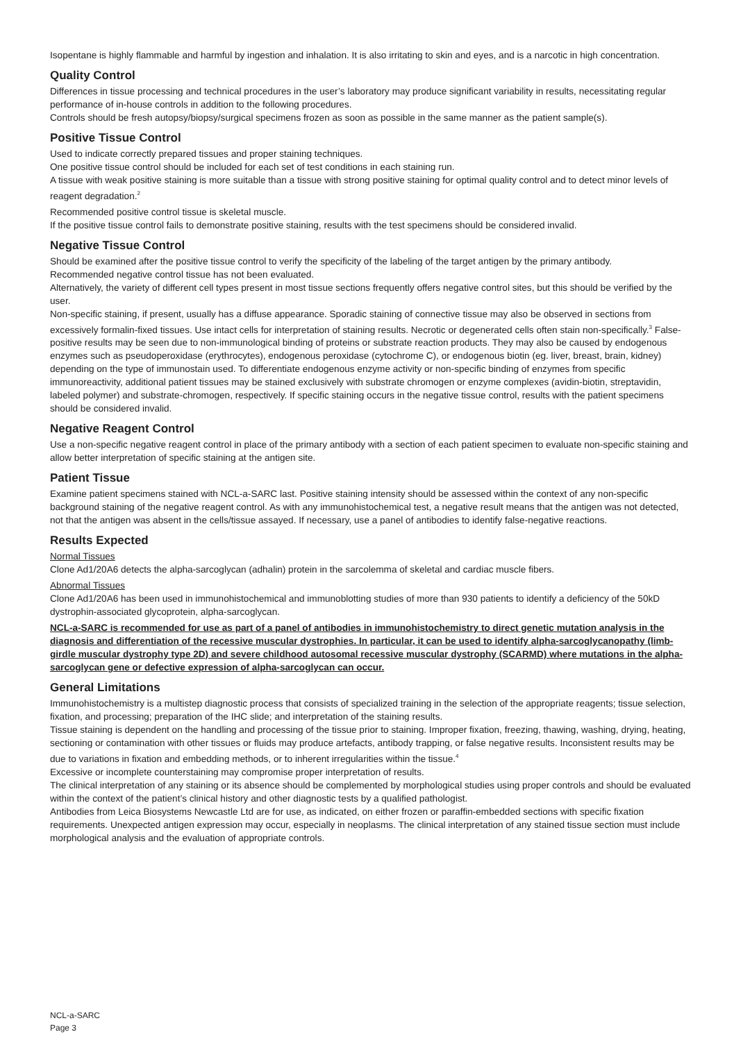Isopentane is highly flammable and harmful by ingestion and inhalation. It is also irritating to skin and eyes, and is a narcotic in high concentration.
Quality Control
Differences in tissue processing and technical procedures in the user’s laboratory may produce significant variability in results, necessitating regular performance of in-house controls in addition to the following procedures.
Controls should be fresh autopsy/biopsy/surgical specimens frozen as soon as possible in the same manner as the patient sample(s).
Positive Tissue Control
Used to indicate correctly prepared tissues and proper staining techniques.
One positive tissue control should be included for each set of test conditions in each staining run.
A tissue with weak positive staining is more suitable than a tissue with strong positive staining for optimal quality control and to detect minor levels of reagent degradation.<sup>2</sup>
Recommended positive control tissue is skeletal muscle.
If the positive tissue control fails to demonstrate positive staining, results with the test specimens should be considered invalid.
Negative Tissue Control
Should be examined after the positive tissue control to verify the specificity of the labeling of the target antigen by the primary antibody.
Recommended negative control tissue has not been evaluated.
Alternatively, the variety of different cell types present in most tissue sections frequently offers negative control sites, but this should be verified by the user.
Non-specific staining, if present, usually has a diffuse appearance. Sporadic staining of connective tissue may also be observed in sections from excessively formalin-fixed tissues. Use intact cells for interpretation of staining results. Necrotic or degenerated cells often stain non-specifically.<sup>3</sup> False-positive results may be seen due to non-immunological binding of proteins or substrate reaction products. They may also be caused by endogenous enzymes such as pseudoperoxidase (erythrocytes), endogenous peroxidase (cytochrome C), or endogenous biotin (eg. liver, breast, brain, kidney) depending on the type of immunostain used. To differentiate endogenous enzyme activity or non-specific binding of enzymes from specific immunoreactivity, additional patient tissues may be stained exclusively with substrate chromogen or enzyme complexes (avidin-biotin, streptavidin, labeled polymer) and substrate-chromogen, respectively. If specific staining occurs in the negative tissue control, results with the patient specimens should be considered invalid.
Negative Reagent Control
Use a non-specific negative reagent control in place of the primary antibody with a section of each patient specimen to evaluate non-specific staining and allow better interpretation of specific staining at the antigen site.
Patient Tissue
Examine patient specimens stained with NCL-a-SARC last. Positive staining intensity should be assessed within the context of any non-specific background staining of the negative reagent control. As with any immunohistochemical test, a negative result means that the antigen was not detected, not that the antigen was absent in the cells/tissue assayed. If necessary, use a panel of antibodies to identify false-negative reactions.
Results Expected
Normal Tissues
Clone Ad1/20A6 detects the alpha-sarcoglycan (adhalin) protein in the sarcolemma of skeletal and cardiac muscle fibers.
Abnormal Tissues
Clone Ad1/20A6 has been used in immunohistochemical and immunoblotting studies of more than 930 patients to identify a deficiency of the 50kD dystrophin-associated glycoprotein, alpha-sarcoglycan.
NCL-a-SARC is recommended for use as part of a panel of antibodies in immunohistochemistry to direct genetic mutation analysis in the diagnosis and differentiation of the recessive muscular dystrophies. In particular, it can be used to identify alpha-sarcoglycanopathy (limb-girdle muscular dystrophy type 2D) and severe childhood autosomal recessive muscular dystrophy (SCARMD) where mutations in the alpha-sarcoglycan gene or defective expression of alpha-sarcoglycan can occur.
General Limitations
Immunohistochemistry is a multistep diagnostic process that consists of specialized training in the selection of the appropriate reagents; tissue selection, fixation, and processing; preparation of the IHC slide; and interpretation of the staining results.
Tissue staining is dependent on the handling and processing of the tissue prior to staining. Improper fixation, freezing, thawing, washing, drying, heating, sectioning or contamination with other tissues or fluids may produce artefacts, antibody trapping, or false negative results. Inconsistent results may be due to variations in fixation and embedding methods, or to inherent irregularities within the tissue.<sup>4</sup>
Excessive or incomplete counterstaining may compromise proper interpretation of results.
The clinical interpretation of any staining or its absence should be complemented by morphological studies using proper controls and should be evaluated within the context of the patient’s clinical history and other diagnostic tests by a qualified pathologist.
Antibodies from Leica Biosystems Newcastle Ltd are for use, as indicated, on either frozen or paraffin-embedded sections with specific fixation requirements. Unexpected antigen expression may occur, especially in neoplasms. The clinical interpretation of any stained tissue section must include morphological analysis and the evaluation of appropriate controls.
NCL-a-SARC
Page 3